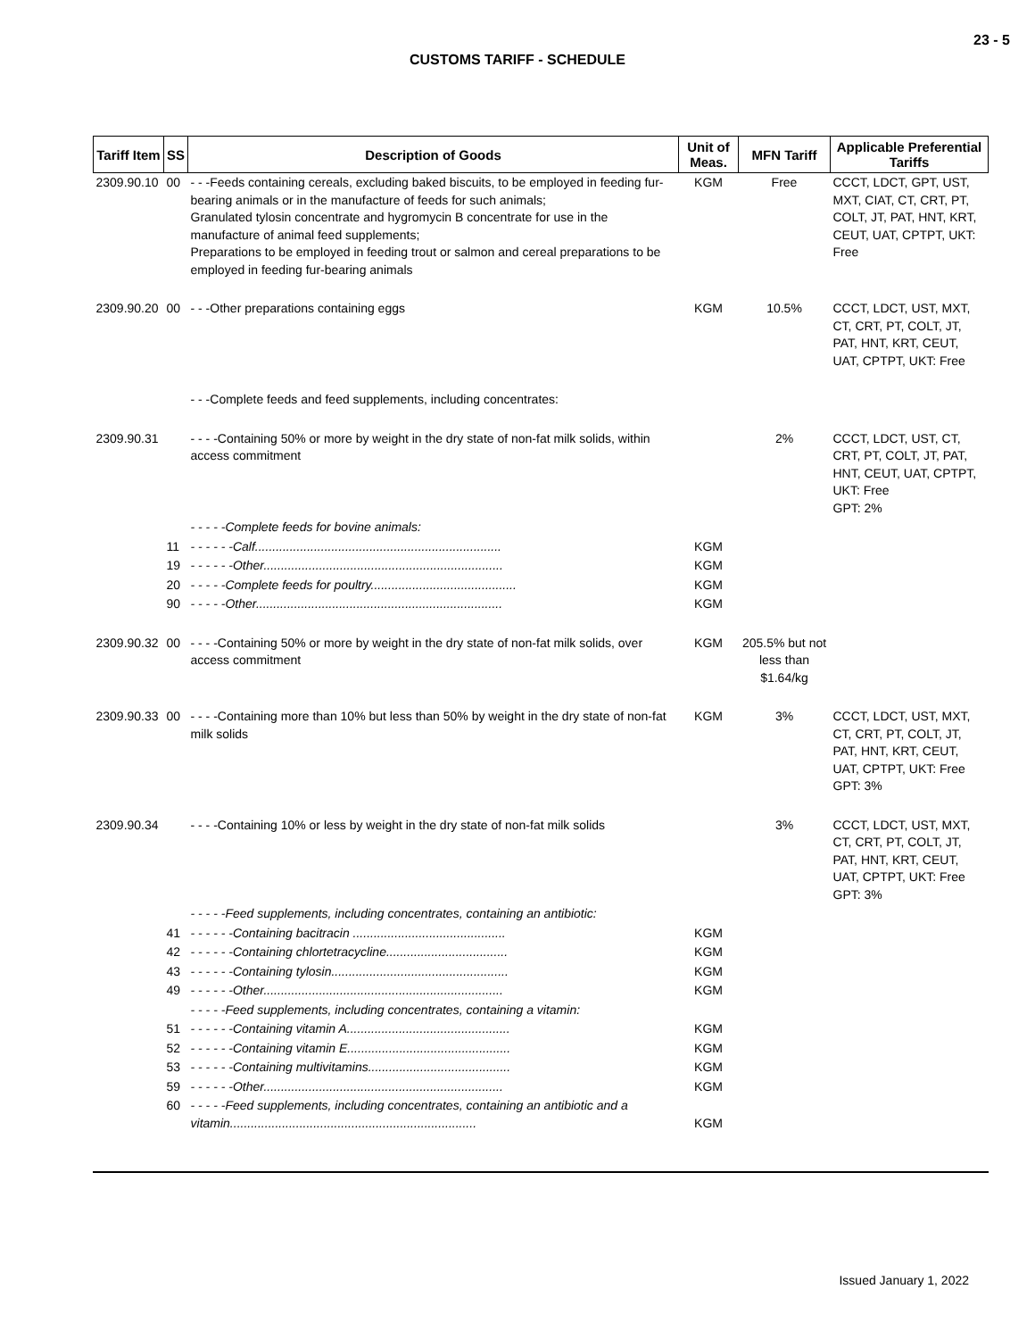23 - 5
CUSTOMS TARIFF - SCHEDULE
| Tariff Item | SS | Description of Goods | Unit of Meas. | MFN Tariff | Applicable Preferential Tariffs |
| --- | --- | --- | --- | --- | --- |
| 2309.90.10 | 00 | - - -Feeds containing cereals, excluding baked biscuits, to be employed in feeding fur-bearing animals or in the manufacture of feeds for such animals; Granulated tylosin concentrate and hygromycin B concentrate for use in the manufacture of animal feed supplements; Preparations to be employed in feeding trout or salmon and cereal preparations to be employed in feeding fur-bearing animals | KGM | Free | CCCT, LDCT, GPT, UST, MXT, CIAT, CT, CRT, PT, COLT, JT, PAT, HNT, KRT, CEUT, UAT, CPTPT, UKT: Free |
| 2309.90.20 | 00 | - - -Other preparations containing eggs | KGM | 10.5% | CCCT, LDCT, UST, MXT, CT, CRT, PT, COLT, JT, PAT, HNT, KRT, CEUT, UAT, CPTPT, UKT: Free |
| | | - - -Complete feeds and feed supplements, including concentrates: | | | |
| 2309.90.31 | | - - - -Containing 50% or more by weight in the dry state of non-fat milk solids, within access commitment | | 2% | CCCT, LDCT, UST, CT, CRT, PT, COLT, JT, PAT, HNT, CEUT, UAT, CPTPT, UKT: Free GPT: 2% |
| | | - - - - -Complete feeds for bovine animals: | | | |
| | 11 | - - - - - -Calf....................................................................... | KGM | | |
| | 19 | - - - - - -Other..................................................................... | KGM | | |
| | 20 | - - - - -Complete feeds for poultry.......................................... | KGM | | |
| | 90 | - - - - -Other....................................................................... | KGM | | |
| 2309.90.32 | 00 | - - - -Containing 50% or more by weight in the dry state of non-fat milk solids, over access commitment | KGM | 205.5% but not less than $1.64/kg | |
| 2309.90.33 | 00 | - - - -Containing more than 10% but less than 50% by weight in the dry state of non-fat milk solids | KGM | 3% | CCCT, LDCT, UST, MXT, CT, CRT, PT, COLT, JT, PAT, HNT, KRT, CEUT, UAT, CPTPT, UKT: Free GPT: 3% |
| 2309.90.34 | | - - - -Containing 10% or less by weight in the dry state of non-fat milk solids | | 3% | CCCT, LDCT, UST, MXT, CT, CRT, PT, COLT, JT, PAT, HNT, KRT, CEUT, UAT, CPTPT, UKT: Free GPT: 3% |
| | | - - - - -Feed supplements, including concentrates, containing an antibiotic: | | | |
| | 41 | - - - - - -Containing bacitracin ............................................ | KGM | | |
| | 42 | - - - - - -Containing chlortetracycline................................... | KGM | | |
| | 43 | - - - - - -Containing tylosin................................................... | KGM | | |
| | 49 | - - - - - -Other..................................................................... | KGM | | |
| | | - - - - -Feed supplements, including concentrates, containing a vitamin: | | | |
| | 51 | - - - - - -Containing vitamin A............................................... | KGM | | |
| | 52 | - - - - - -Containing vitamin E............................................... | KGM | | |
| | 53 | - - - - - -Containing multivitamins......................................... | KGM | | |
| | 59 | - - - - - -Other..................................................................... | KGM | | |
| | 60 | - - - - -Feed supplements, including concentrates, containing an antibiotic and a vitamin....................................................................... | KGM | | |
Issued January 1, 2022